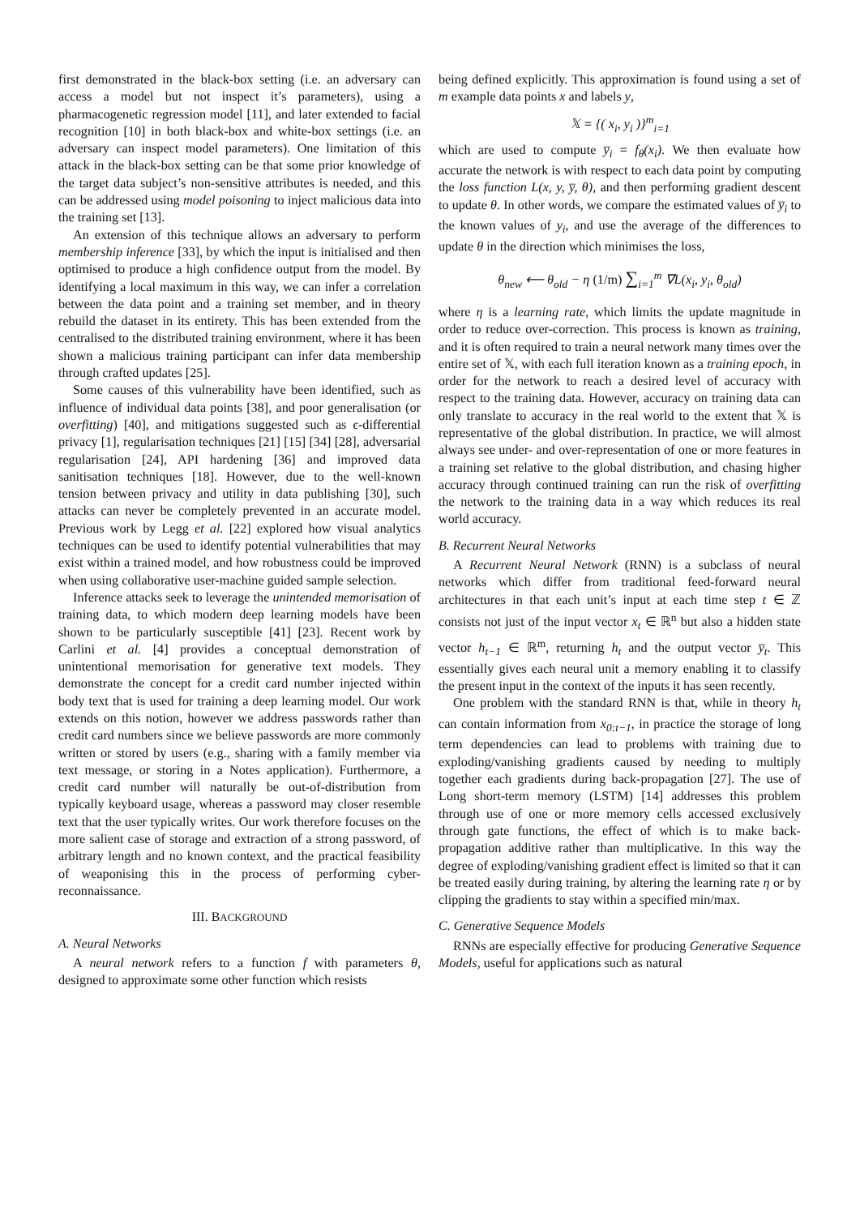first demonstrated in the black-box setting (i.e. an adversary can access a model but not inspect it’s parameters), using a pharmacogenetic regression model [11], and later extended to facial recognition [10] in both black-box and white-box settings (i.e. an adversary can inspect model parameters). One limitation of this attack in the black-box setting can be that some prior knowledge of the target data subject’s non-sensitive attributes is needed, and this can be addressed using model poisoning to inject malicious data into the training set [13].
An extension of this technique allows an adversary to perform membership inference [33], by which the input is initialised and then optimised to produce a high confidence output from the model. By identifying a local maximum in this way, we can infer a correlation between the data point and a training set member, and in theory rebuild the dataset in its entirety. This has been extended from the centralised to the distributed training environment, where it has been shown a malicious training participant can infer data membership through crafted updates [25].
Some causes of this vulnerability have been identified, such as influence of individual data points [38], and poor generalisation (or overfitting) [40], and mitigations suggested such as ϵ-differential privacy [1], regularisation techniques [21] [15] [34] [28], adversarial regularisation [24], API hardening [36] and improved data sanitisation techniques [18]. However, due to the well-known tension between privacy and utility in data publishing [30], such attacks can never be completely prevented in an accurate model. Previous work by Legg et al. [22] explored how visual analytics techniques can be used to identify potential vulnerabilities that may exist within a trained model, and how robustness could be improved when using collaborative user-machine guided sample selection.
Inference attacks seek to leverage the unintended memorisation of training data, to which modern deep learning models have been shown to be particularly susceptible [41] [23]. Recent work by Carlini et al. [4] provides a conceptual demonstration of unintentional memorisation for generative text models. They demonstrate the concept for a credit card number injected within body text that is used for training a deep learning model. Our work extends on this notion, however we address passwords rather than credit card numbers since we believe passwords are more commonly written or stored by users (e.g., sharing with a family member via text message, or storing in a Notes application). Furthermore, a credit card number will naturally be out-of-distribution from typically keyboard usage, whereas a password may closer resemble text that the user typically writes. Our work therefore focuses on the more salient case of storage and extraction of a strong password, of arbitrary length and no known context, and the practical feasibility of weaponising this in the process of performing cyber-reconnaissance.
III. BACKGROUND
A. Neural Networks
A neural network refers to a function f with parameters θ, designed to approximate some other function which resists
being defined explicitly. This approximation is found using a set of m example data points x and labels y,
𝕏 = {( x<sub>i</sub>, y<sub>i</sub> )}<sup>m</sup><sub>i=1</sub>
which are used to compute y̅<sub>i</sub> = f<sub>θ</sub>(x<sub>i</sub>). We then evaluate how accurate the network is with respect to each data point by computing the loss function L(x, y, y̅, θ), and then performing gradient descent to update θ. In other words, we compare the estimated values of y̅<sub>i</sub> to the known values of y<sub>i</sub>, and use the average of the differences to update θ in the direction which minimises the loss,
θ<sub>new</sub> ⟵ θ<sub>old</sub> − η (1/m) ∑<sub>i=1</sub><sup>m</sup> ∇L(x<sub>i</sub>, y<sub>i</sub>, θ<sub>old</sub>)
where η is a learning rate, which limits the update magnitude in order to reduce over-correction. This process is known as training, and it is often required to train a neural network many times over the entire set of 𝕏, with each full iteration known as a training epoch, in order for the network to reach a desired level of accuracy with respect to the training data. However, accuracy on training data can only translate to accuracy in the real world to the extent that 𝕏 is representative of the global distribution. In practice, we will almost always see under- and over-representation of one or more features in a training set relative to the global distribution, and chasing higher accuracy through continued training can run the risk of overfitting the network to the training data in a way which reduces its real world accuracy.
B. Recurrent Neural Networks
A Recurrent Neural Network (RNN) is a subclass of neural networks which differ from traditional feed-forward neural architectures in that each unit’s input at each time step t ∈ ℤ consists not just of the input vector x<sub>t</sub> ∈ ℝ<sup>n</sup> but also a hidden state vector h<sub>t−1</sub> ∈ ℝ<sup>m</sup>, returning h<sub>t</sub> and the output vector y̅<sub>t</sub>. This essentially gives each neural unit a memory enabling it to classify the present input in the context of the inputs it has seen recently.
One problem with the standard RNN is that, while in theory h<sub>t</sub> can contain information from x<sub>0:t−1</sub>, in practice the storage of long term dependencies can lead to problems with training due to exploding/vanishing gradients caused by needing to multiply together each gradients during back-propagation [27]. The use of Long short-term memory (LSTM) [14] addresses this problem through use of one or more memory cells accessed exclusively through gate functions, the effect of which is to make back-propagation additive rather than multiplicative. In this way the degree of exploding/vanishing gradient effect is limited so that it can be treated easily during training, by altering the learning rate η or by clipping the gradients to stay within a specified min/max.
C. Generative Sequence Models
RNNs are especially effective for producing Generative Sequence Models, useful for applications such as natural